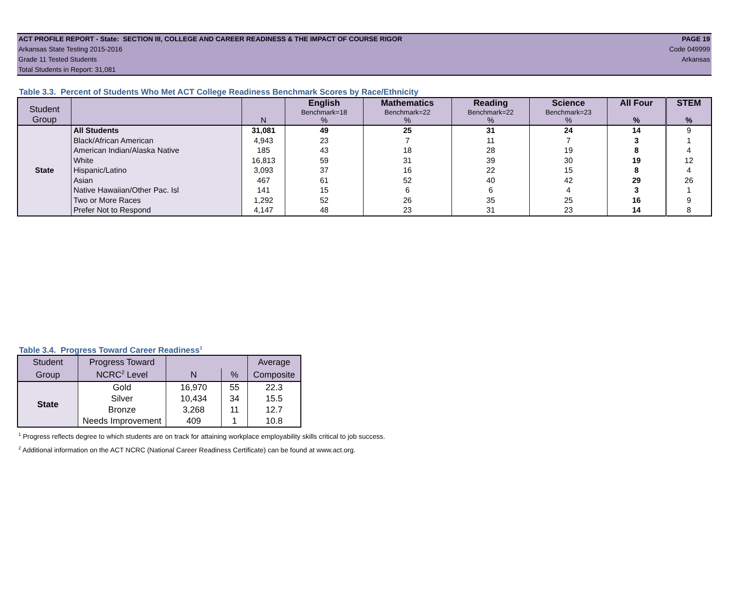ACT PROFILE REPORT - State: SECTION III, COLLEGE AND CAREER READINESS & THE IMPACT OF COURSE RIGOR PAGE 19
Arkansas State Testing 2015-2016 Code 049999
Grade 11 Tested Students Arkansas
Total Students in Report: 31,081
Table 3.3. Percent of Students Who Met ACT College Readiness Benchmark Scores by Race/Ethnicity
| Student Group | | | English | Mathematics | Reading | Science | All Four | STEM |
| --- | --- | --- | --- | --- | --- | --- | --- | --- |
| | | | Benchmark=18 | Benchmark=22 | Benchmark=22 | Benchmark=23 | | |
| | | N | % | % | % | % | % | % |
| State | All Students | 31,081 | 49 | 25 | 31 | 24 | 14 | 9 |
| | Black/African American | 4,943 | 23 | 7 | 11 | 7 | 3 | 1 |
| | American Indian/Alaska Native | 185 | 43 | 18 | 28 | 19 | 8 | 4 |
| | White | 16,813 | 59 | 31 | 39 | 30 | 19 | 12 |
| | Hispanic/Latino | 3,093 | 37 | 16 | 22 | 15 | 8 | 4 |
| | Asian | 467 | 61 | 52 | 40 | 42 | 29 | 26 |
| | Native Hawaiian/Other Pac. Isl | 141 | 15 | 6 | 6 | 4 | 3 | 1 |
| | Two or More Races | 1,292 | 52 | 26 | 35 | 25 | 16 | 9 |
| | Prefer Not to Respond | 4,147 | 48 | 23 | 31 | 23 | 14 | 8 |
Table 3.4. Progress Toward Career Readiness<sup>1</sup>
| Student | Progress Toward | | | Average |
| --- | --- | --- | --- | --- |
| Group | NCRC<sup>2</sup> Level | N | % | Composite |
| State | Gold | 16,970 | 55 | 22.3 |
| | Silver | 10,434 | 34 | 15.5 |
| | Bronze | 3,268 | 11 | 12.7 |
| | Needs Improvement | 409 | 1 | 10.8 |
<sup>1</sup> Progress reflects degree to which students are on track for attaining workplace employability skills critical to job success.
<sup>2</sup> Additional information on the ACT NCRC (National Career Readiness Certificate) can be found at www.act.org.